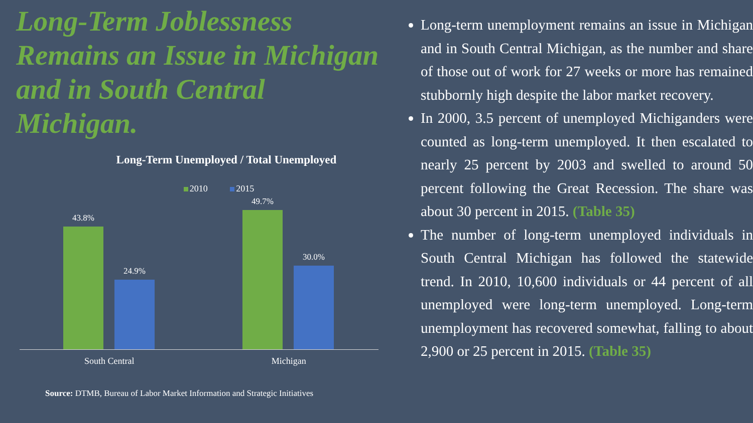Long-Term Joblessness Remains an Issue in Michigan and in South Central Michigan.
Long-Term Unemployed / Total Unemployed
2010 2015
43.8%
24.9%
49.7%
30.0%
South Central Michigan
Source: DTMB, Bureau of Labor Market Information and Strategic Initiatives
Long-term unemployment remains an issue in Michigan and in South Central Michigan, as the number and share of those out of work for 27 weeks or more has remained stubbornly high despite the labor market recovery.
In 2000, 3.5 percent of unemployed Michiganders were counted as long-term unemployed. It then escalated to nearly 25 percent by 2003 and swelled to around 50 percent following the Great Recession. The share was about 30 percent in 2015. (Table 35)
The number of long-term unemployed individuals in South Central Michigan has followed the statewide trend. In 2010, 10,600 individuals or 44 percent of all unemployed were long-term unemployed. Long-term unemployment has recovered somewhat, falling to about 2,900 or 25 percent in 2015. (Table 35)